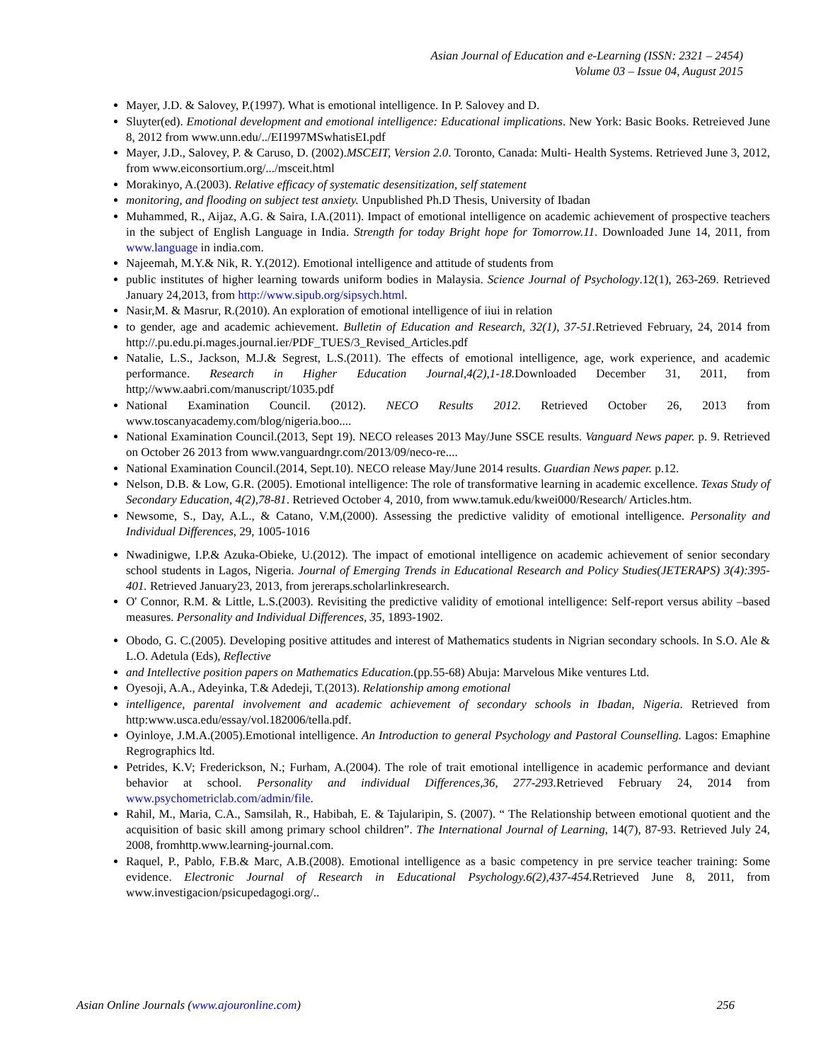Asian Journal of Education and e-Learning (ISSN: 2321 – 2454)
Volume 03 – Issue 04, August 2015
Mayer, J.D. & Salovey, P.(1997). What is emotional intelligence. In P. Salovey and D.
Sluyter(ed). Emotional development and emotional intelligence: Educational implications. New York: Basic Books. Retreieved June 8, 2012 from www.unn.edu/../EI1997MSwhatisEI.pdf
Mayer, J.D., Salovey, P. & Caruso, D. (2002).MSCEIT, Version 2.0. Toronto, Canada: Multi- Health Systems. Retrieved June 3, 2012, from www.eiconsortium.org/.../msceit.html
Morakinyo, A.(2003). Relative efficacy of systematic desensitization, self statement
monitoring, and flooding on subject test anxiety. Unpublished Ph.D Thesis, University of Ibadan
Muhammed, R., Aijaz, A.G. & Saira, I.A.(2011). Impact of emotional intelligence on academic achievement of prospective teachers in the subject of English Language in India. Strength for today Bright hope for Tomorrow.11. Downloaded June 14, 2011, from www.language in india.com.
Najeemah, M.Y.& Nik, R. Y.(2012). Emotional intelligence and attitude of students from
public institutes of higher learning towards uniform bodies in Malaysia. Science Journal of Psychology.12(1), 263-269. Retrieved January 24,2013, from http://www.sipub.org/sipsych.html.
Nasir,M. & Masrur, R.(2010). An exploration of emotional intelligence of iiui in relation
to gender, age and academic achievement. Bulletin of Education and Research, 32(1), 37-51. Retrieved February, 24, 2014 from http://.pu.edu.pi.mages.journal.ier/PDF_TUES/3_Revised_Articles.pdf
Natalie, L.S., Jackson, M.J.& Segrest, L.S.(2011). The effects of emotional intelligence, age, work experience, and academic performance. Research in Higher Education Journal,4(2),1-18. Downloaded December 31, 2011, from http;//www.aabri.com/manuscript/1035.pdf
National Examination Council. (2012). NECO Results 2012. Retrieved October 26, 2013 from www.toscanyacademy.com/blog/nigeria.boo....
National Examination Council.(2013, Sept 19). NECO releases 2013 May/June SSCE results. Vanguard News paper. p. 9. Retrieved on October 26 2013 from www.vanguardngr.com/2013/09/neco-re....
National Examination Council.(2014, Sept.10). NECO release May/June 2014 results. Guardian News paper. p.12.
Nelson, D.B. & Low, G.R. (2005). Emotional intelligence: The role of transformative learning in academic excellence. Texas Study of Secondary Education, 4(2),78-81. Retrieved October 4, 2010, from www.tamuk.edu/kwei000/Research/ Articles.htm.
Newsome, S., Day, A.L., & Catano, V.M,(2000). Assessing the predictive validity of emotional intelligence. Personality and Individual Differences, 29, 1005-1016
Nwadinigwe, I.P.& Azuka-Obieke, U.(2012). The impact of emotional intelligence on academic achievement of senior secondary school students in Lagos, Nigeria. Journal of Emerging Trends in Educational Research and Policy Studies(JETERAPS) 3(4):395-401. Retrieved January23, 2013, from jereraps.scholarlinkresearch.
O' Connor, R.M. & Little, L.S.(2003). Revisiting the predictive validity of emotional intelligence: Self-report versus ability –based measures. Personality and Individual Differences, 35, 1893-1902.
Obodo, G. C.(2005). Developing positive attitudes and interest of Mathematics students in Nigrian secondary schools. In S.O. Ale & L.O. Adetula (Eds), Reflective
and Intellective position papers on Mathematics Education.(pp.55-68) Abuja: Marvelous Mike ventures Ltd.
Oyesoji, A.A., Adeyinka, T.& Adedeji, T.(2013). Relationship among emotional
intelligence, parental involvement and academic achievement of secondary schools in Ibadan, Nigeria. Retrieved from http:www.usca.edu/essay/vol.182006/tella.pdf.
Oyinloye, J.M.A.(2005).Emotional intelligence. An Introduction to general Psychology and Pastoral Counselling. Lagos: Emaphine Regrographics ltd.
Petrides, K.V; Frederickson, N.; Furham, A.(2004). The role of trait emotional intelligence in academic performance and deviant behavior at school. Personality and individual Differences,36, 277-293. Retrieved February 24, 2014 from www.psychometriclab.com/admin/file.
Rahil, M., Maria, C.A., Samsilah, R., Habibah, E. & Tajularipin, S. (2007). “ The Relationship between emotional quotient and the acquisition of basic skill among primary school children”. The International Journal of Learning, 14(7), 87-93. Retrieved July 24, 2008, fromhttp.www.learning-journal.com.
Raquel, P., Pablo, F.B.& Marc, A.B.(2008). Emotional intelligence as a basic competency in pre service teacher training: Some evidence. Electronic Journal of Research in Educational Psychology.6(2),437-454. Retrieved June 8, 2011, from www.investigacion/psicupedagogi.org/..
Asian Online Journals (www.ajouronline.com) 256